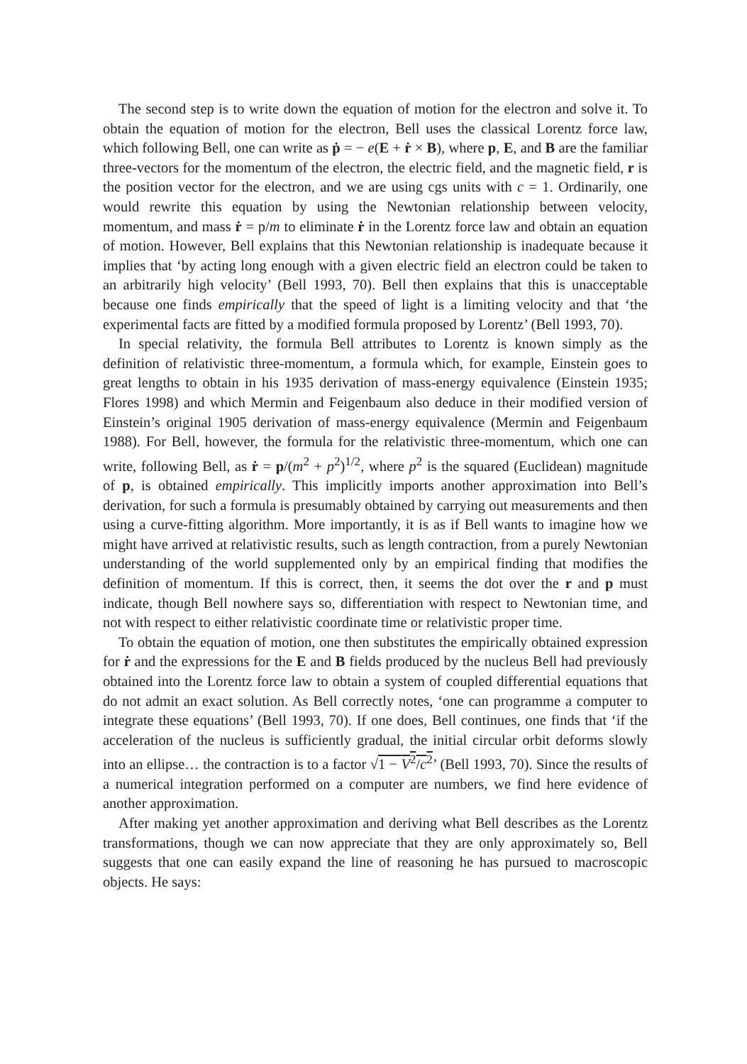The second step is to write down the equation of motion for the electron and solve it. To obtain the equation of motion for the electron, Bell uses the classical Lorentz force law, which following Bell, one can write as ṗ = − e(E + ṙ × B), where p, E, and B are the familiar three-vectors for the momentum of the electron, the electric field, and the magnetic field, r is the position vector for the electron, and we are using cgs units with c = 1. Ordinarily, one would rewrite this equation by using the Newtonian relationship between velocity, momentum, and mass ṙ = p/m to eliminate ṙ in the Lorentz force law and obtain an equation of motion. However, Bell explains that this Newtonian relationship is inadequate because it implies that ‘by acting long enough with a given electric field an electron could be taken to an arbitrarily high velocity’ (Bell 1993, 70). Bell then explains that this is unacceptable because one finds empirically that the speed of light is a limiting velocity and that ‘the experimental facts are fitted by a modified formula proposed by Lorentz’ (Bell 1993, 70).
In special relativity, the formula Bell attributes to Lorentz is known simply as the definition of relativistic three-momentum, a formula which, for example, Einstein goes to great lengths to obtain in his 1935 derivation of mass-energy equivalence (Einstein 1935; Flores 1998) and which Mermin and Feigenbaum also deduce in their modified version of Einstein’s original 1905 derivation of mass-energy equivalence (Mermin and Feigenbaum 1988). For Bell, however, the formula for the relativistic three-momentum, which one can write, following Bell, as ṙ = p/(m<sup>2</sup> + p<sup>2</sup>)<sup>1/2</sup>, where p<sup>2</sup> is the squared (Euclidean) magnitude of p, is obtained empirically. This implicitly imports another approximation into Bell’s derivation, for such a formula is presumably obtained by carrying out measurements and then using a curve-fitting algorithm. More importantly, it is as if Bell wants to imagine how we might have arrived at relativistic results, such as length contraction, from a purely Newtonian understanding of the world supplemented only by an empirical finding that modifies the definition of momentum. If this is correct, then, it seems the dot over the r and p must indicate, though Bell nowhere says so, differentiation with respect to Newtonian time, and not with respect to either relativistic coordinate time or relativistic proper time.
To obtain the equation of motion, one then substitutes the empirically obtained expression for ṙ and the expressions for the E and B fields produced by the nucleus Bell had previously obtained into the Lorentz force law to obtain a system of coupled differential equations that do not admit an exact solution. As Bell correctly notes, ‘one can programme a computer to integrate these equations’ (Bell 1993, 70). If one does, Bell continues, one finds that ‘if the acceleration of the nucleus is sufficiently gradual, the initial circular orbit deforms slowly into an ellipse… the contraction is to a factor √1 − V<sup>2</sup>/c<sup>2</sup>’ (Bell 1993, 70). Since the results of a numerical integration performed on a computer are numbers, we find here evidence of another approximation.
After making yet another approximation and deriving what Bell describes as the Lorentz transformations, though we can now appreciate that they are only approximately so, Bell suggests that one can easily expand the line of reasoning he has pursued to macroscopic objects. He says: